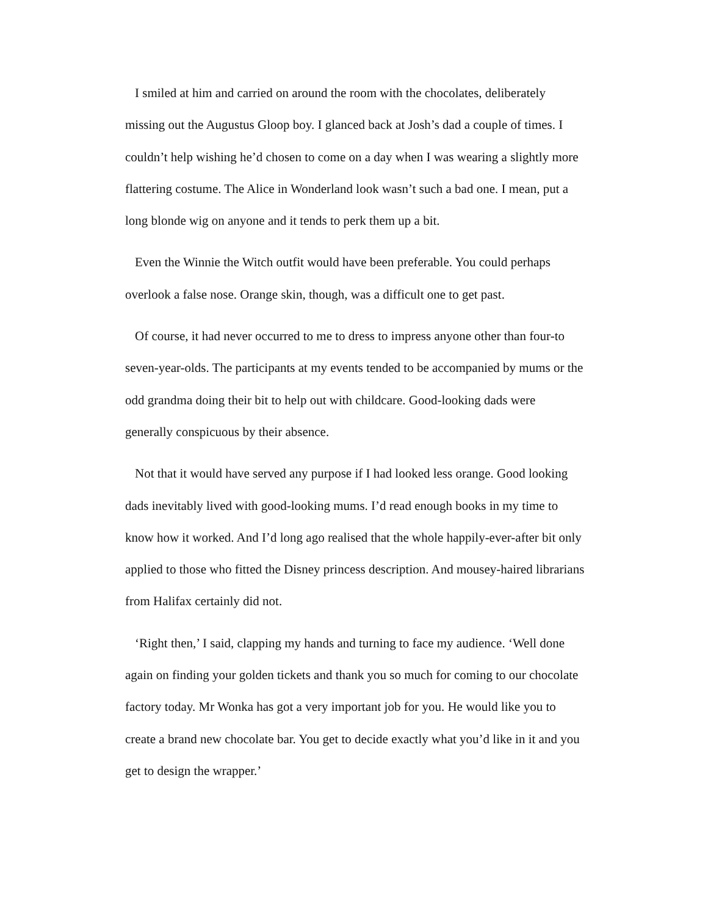I smiled at him and carried on around the room with the chocolates, deliberately missing out the Augustus Gloop boy. I glanced back at Josh’s dad a couple of times. I couldn’t help wishing he’d chosen to come on a day when I was wearing a slightly more flattering costume. The Alice in Wonderland look wasn’t such a bad one. I mean, put a long blonde wig on anyone and it tends to perk them up a bit.
Even the Winnie the Witch outfit would have been preferable. You could perhaps overlook a false nose. Orange skin, though, was a difficult one to get past.
Of course, it had never occurred to me to dress to impress anyone other than four-to seven-year-olds. The participants at my events tended to be accompanied by mums or the odd grandma doing their bit to help out with childcare. Good-looking dads were generally conspicuous by their absence.
Not that it would have served any purpose if I had looked less orange. Good looking dads inevitably lived with good-looking mums. I’d read enough books in my time to know how it worked. And I’d long ago realised that the whole happily-ever-after bit only applied to those who fitted the Disney princess description. And mousey-haired librarians from Halifax certainly did not.
‘Right then,’ I said, clapping my hands and turning to face my audience. ‘Well done again on finding your golden tickets and thank you so much for coming to our chocolate factory today. Mr Wonka has got a very important job for you. He would like you to create a brand new chocolate bar. You get to decide exactly what you’d like in it and you get to design the wrapper.’